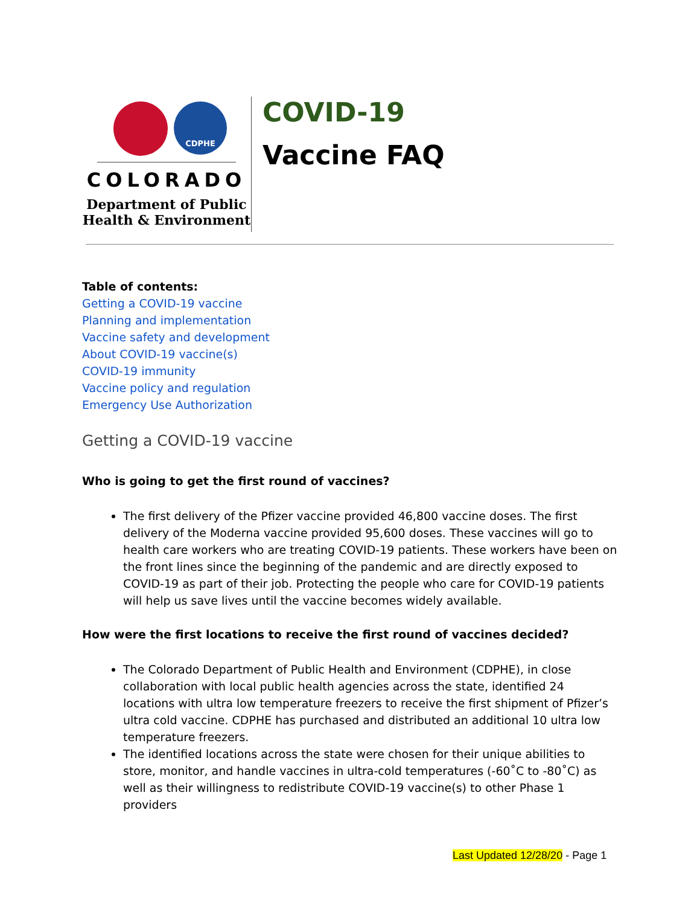CDPHE
COLORADO
Department of Public
Health & Environment
COVID-19
Vaccine FAQ
Table of contents:
Getting a COVID-19 vaccine
Planning and implementation
Vaccine safety and development
About COVID-19 vaccine(s)
COVID-19 immunity
Vaccine policy and regulation
Emergency Use Authorization
Getting a COVID-19 vaccine
Who is going to get the first round of vaccines?
The first delivery of the Pfizer vaccine provided 46,800 vaccine doses. The first delivery of the Moderna vaccine provided 95,600 doses. These vaccines will go to health care workers who are treating COVID-19 patients. These workers have been on the front lines since the beginning of the pandemic and are directly exposed to COVID-19 as part of their job. Protecting the people who care for COVID-19 patients will help us save lives until the vaccine becomes widely available.
How were the first locations to receive the first round of vaccines decided?
The Colorado Department of Public Health and Environment (CDPHE), in close collaboration with local public health agencies across the state, identified 24 locations with ultra low temperature freezers to receive the first shipment of Pfizer’s ultra cold vaccine. CDPHE has purchased and distributed an additional 10 ultra low temperature freezers.
The identified locations across the state were chosen for their unique abilities to store, monitor, and handle vaccines in ultra-cold temperatures (-60˚C to -80˚C) as well as their willingness to redistribute COVID-19 vaccine(s) to other Phase 1 providers
Last Updated 12/28/20 - Page 1